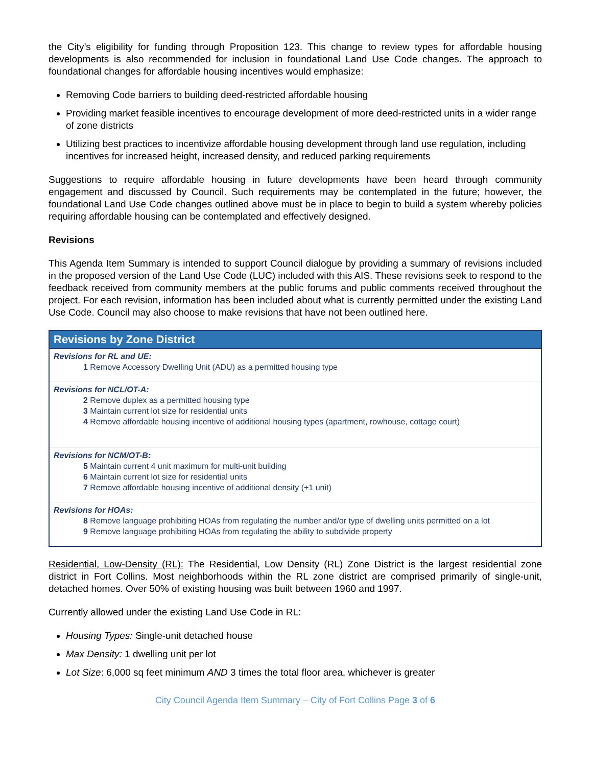the City’s eligibility for funding through Proposition 123. This change to review types for affordable housing developments is also recommended for inclusion in foundational Land Use Code changes. The approach to foundational changes for affordable housing incentives would emphasize:
Removing Code barriers to building deed-restricted affordable housing
Providing market feasible incentives to encourage development of more deed-restricted units in a wider range of zone districts
Utilizing best practices to incentivize affordable housing development through land use regulation, including incentives for increased height, increased density, and reduced parking requirements
Suggestions to require affordable housing in future developments have been heard through community engagement and discussed by Council. Such requirements may be contemplated in the future; however, the foundational Land Use Code changes outlined above must be in place to begin to build a system whereby policies requiring affordable housing can be contemplated and effectively designed.
Revisions
This Agenda Item Summary is intended to support Council dialogue by providing a summary of revisions included in the proposed version of the Land Use Code (LUC) included with this AIS. These revisions seek to respond to the feedback received from community members at the public forums and public comments received throughout the project. For each revision, information has been included about what is currently permitted under the existing Land Use Code. Council may also choose to make revisions that have not been outlined here.
| Revisions by Zone District |
| --- |
| Revisions for RL and UE: 1 Remove Accessory Dwelling Unit (ADU) as a permitted housing type |
| Revisions for NCL/OT-A: 2 Remove duplex as a permitted housing type 3 Maintain current lot size for residential units 4 Remove affordable housing incentive of additional housing types (apartment, rowhouse, cottage court) |
| Revisions for NCM/OT-B: 5 Maintain current 4 unit maximum for multi-unit building 6 Maintain current lot size for residential units 7 Remove affordable housing incentive of additional density (+1 unit) |
| Revisions for HOAs: 8 Remove language prohibiting HOAs from regulating the number and/or type of dwelling units permitted on a lot 9 Remove language prohibiting HOAs from regulating the ability to subdivide property |
Residential, Low-Density (RL): The Residential, Low Density (RL) Zone District is the largest residential zone district in Fort Collins. Most neighborhoods within the RL zone district are comprised primarily of single-unit, detached homes. Over 50% of existing housing was built between 1960 and 1997.
Currently allowed under the existing Land Use Code in RL:
Housing Types: Single-unit detached house
Max Density: 1 dwelling unit per lot
Lot Size: 6,000 sq feet minimum AND 3 times the total floor area, whichever is greater
City Council Agenda Item Summary – City of Fort Collins Page 3 of 6